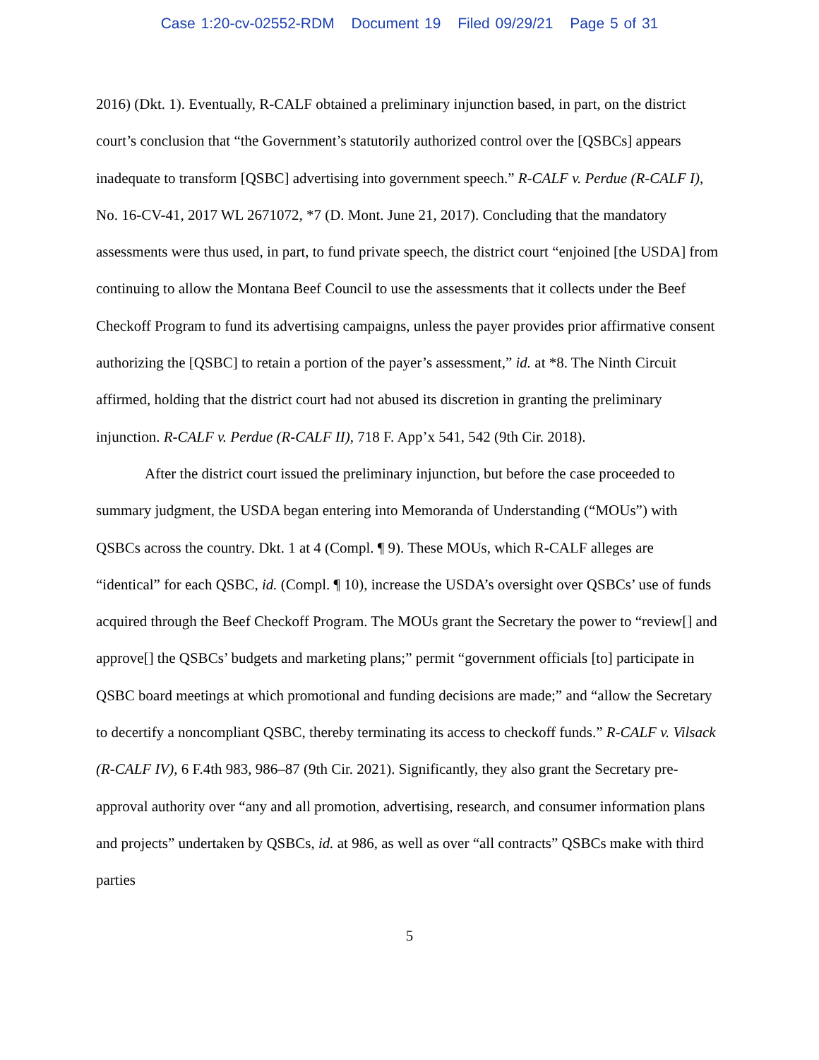Case 1:20-cv-02552-RDM Document 19 Filed 09/29/21 Page 5 of 31
2016) (Dkt. 1). Eventually, R-CALF obtained a preliminary injunction based, in part, on the district court’s conclusion that “the Government’s statutorily authorized control over the [QSBCs] appears inadequate to transform [QSBC] advertising into government speech.” R-CALF v. Perdue (R-CALF I), No. 16-CV-41, 2017 WL 2671072, *7 (D. Mont. June 21, 2017). Concluding that the mandatory assessments were thus used, in part, to fund private speech, the district court “enjoined [the USDA] from continuing to allow the Montana Beef Council to use the assessments that it collects under the Beef Checkoff Program to fund its advertising campaigns, unless the payer provides prior affirmative consent authorizing the [QSBC] to retain a portion of the payer’s assessment,” id. at *8. The Ninth Circuit affirmed, holding that the district court had not abused its discretion in granting the preliminary injunction. R-CALF v. Perdue (R-CALF II), 718 F. App’x 541, 542 (9th Cir. 2018).
After the district court issued the preliminary injunction, but before the case proceeded to summary judgment, the USDA began entering into Memoranda of Understanding (“MOUs”) with QSBCs across the country. Dkt. 1 at 4 (Compl. ¶ 9). These MOUs, which R-CALF alleges are “identical” for each QSBC, id. (Compl. ¶ 10), increase the USDA’s oversight over QSBCs’ use of funds acquired through the Beef Checkoff Program. The MOUs grant the Secretary the power to “review[] and approve[] the QSBCs’ budgets and marketing plans;” permit “government officials [to] participate in QSBC board meetings at which promotional and funding decisions are made;” and “allow the Secretary to decertify a noncompliant QSBC, thereby terminating its access to checkoff funds.” R-CALF v. Vilsack (R-CALF IV), 6 F.4th 983, 986–87 (9th Cir. 2021). Significantly, they also grant the Secretary pre-approval authority over “any and all promotion, advertising, research, and consumer information plans and projects” undertaken by QSBCs, id. at 986, as well as over “all contracts” QSBCs make with third parties
5